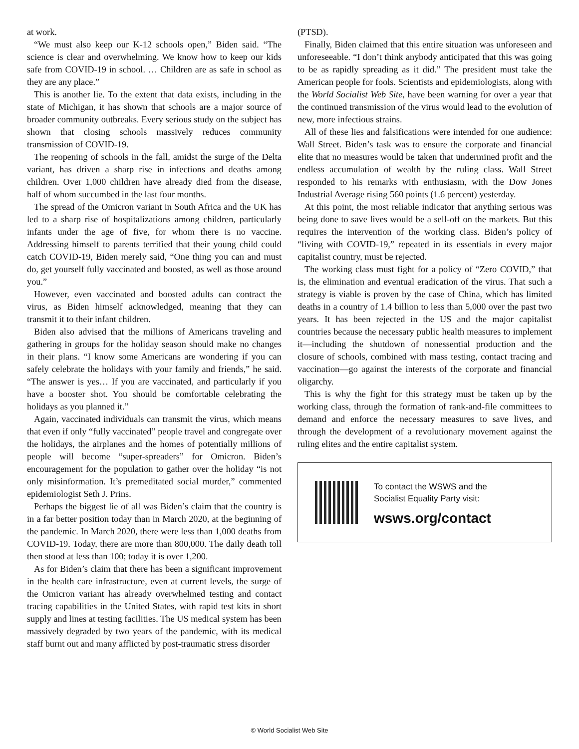at work.
“We must also keep our K-12 schools open,” Biden said. “The science is clear and overwhelming. We know how to keep our kids safe from COVID-19 in school. … Children are as safe in school as they are any place.”
This is another lie. To the extent that data exists, including in the state of Michigan, it has shown that schools are a major source of broader community outbreaks. Every serious study on the subject has shown that closing schools massively reduces community transmission of COVID-19.
The reopening of schools in the fall, amidst the surge of the Delta variant, has driven a sharp rise in infections and deaths among children. Over 1,000 children have already died from the disease, half of whom succumbed in the last four months.
The spread of the Omicron variant in South Africa and the UK has led to a sharp rise of hospitalizations among children, particularly infants under the age of five, for whom there is no vaccine. Addressing himself to parents terrified that their young child could catch COVID-19, Biden merely said, “One thing you can and must do, get yourself fully vaccinated and boosted, as well as those around you.”
However, even vaccinated and boosted adults can contract the virus, as Biden himself acknowledged, meaning that they can transmit it to their infant children.
Biden also advised that the millions of Americans traveling and gathering in groups for the holiday season should make no changes in their plans. “I know some Americans are wondering if you can safely celebrate the holidays with your family and friends,” he said. “The answer is yes… If you are vaccinated, and particularly if you have a booster shot. You should be comfortable celebrating the holidays as you planned it.”
Again, vaccinated individuals can transmit the virus, which means that even if only “fully vaccinated” people travel and congregate over the holidays, the airplanes and the homes of potentially millions of people will become “super-spreaders” for Omicron. Biden’s encouragement for the population to gather over the holiday “is not only misinformation. It’s premeditated social murder,” commented epidemiologist Seth J. Prins.
Perhaps the biggest lie of all was Biden’s claim that the country is in a far better position today than in March 2020, at the beginning of the pandemic. In March 2020, there were less than 1,000 deaths from COVID-19. Today, there are more than 800,000. The daily death toll then stood at less than 100; today it is over 1,200.
As for Biden’s claim that there has been a significant improvement in the health care infrastructure, even at current levels, the surge of the Omicron variant has already overwhelmed testing and contact tracing capabilities in the United States, with rapid test kits in short supply and lines at testing facilities. The US medical system has been massively degraded by two years of the pandemic, with its medical staff burnt out and many afflicted by post-traumatic stress disorder
(PTSD).
Finally, Biden claimed that this entire situation was unforeseen and unforeseeable. “I don’t think anybody anticipated that this was going to be as rapidly spreading as it did.” The president must take the American people for fools. Scientists and epidemiologists, along with the World Socialist Web Site, have been warning for over a year that the continued transmission of the virus would lead to the evolution of new, more infectious strains.
All of these lies and falsifications were intended for one audience: Wall Street. Biden’s task was to ensure the corporate and financial elite that no measures would be taken that undermined profit and the endless accumulation of wealth by the ruling class. Wall Street responded to his remarks with enthusiasm, with the Dow Jones Industrial Average rising 560 points (1.6 percent) yesterday.
At this point, the most reliable indicator that anything serious was being done to save lives would be a sell-off on the markets. But this requires the intervention of the working class. Biden’s policy of “living with COVID-19,” repeated in its essentials in every major capitalist country, must be rejected.
The working class must fight for a policy of “Zero COVID,” that is, the elimination and eventual eradication of the virus. That such a strategy is viable is proven by the case of China, which has limited deaths in a country of 1.4 billion to less than 5,000 over the past two years. It has been rejected in the US and the major capitalist countries because the necessary public health measures to implement it—including the shutdown of nonessential production and the closure of schools, combined with mass testing, contact tracing and vaccination—go against the interests of the corporate and financial oligarchy.
This is why the fight for this strategy must be taken up by the working class, through the formation of rank-and-file committees to demand and enforce the necessary measures to save lives, and through the development of a revolutionary movement against the ruling elites and the entire capitalist system.
To contact the WSWS and the
Socialist Equality Party visit:
wsws.org/contact
© World Socialist Web Site